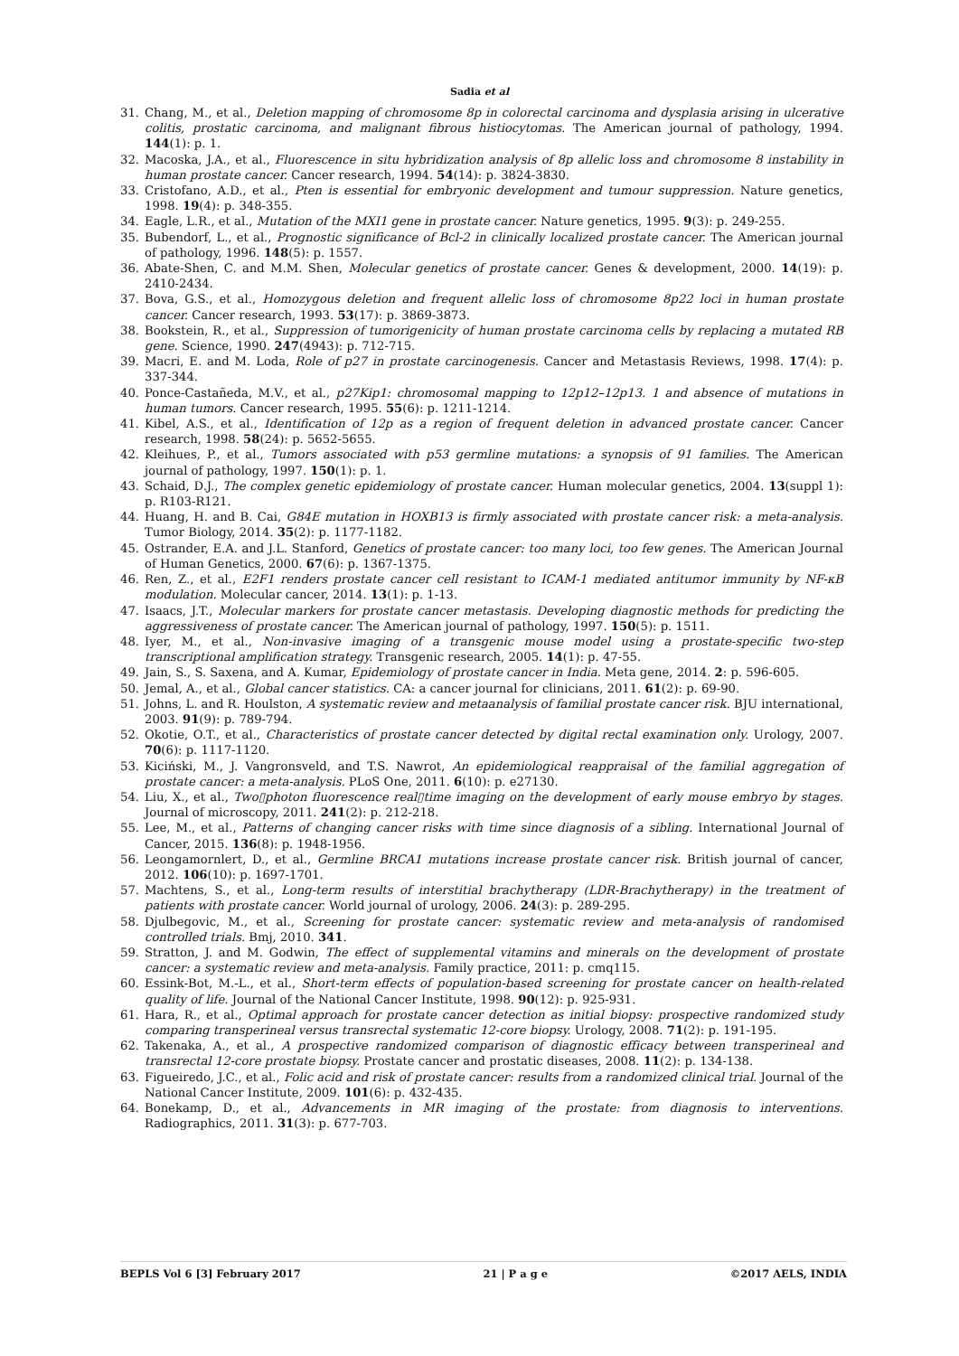Sadia et al
31. Chang, M., et al., Deletion mapping of chromosome 8p in colorectal carcinoma and dysplasia arising in ulcerative colitis, prostatic carcinoma, and malignant fibrous histiocytomas. The American journal of pathology, 1994. 144(1): p. 1.
32. Macoska, J.A., et al., Fluorescence in situ hybridization analysis of 8p allelic loss and chromosome 8 instability in human prostate cancer. Cancer research, 1994. 54(14): p. 3824-3830.
33. Cristofano, A.D., et al., Pten is essential for embryonic development and tumour suppression. Nature genetics, 1998. 19(4): p. 348-355.
34. Eagle, L.R., et al., Mutation of the MXI1 gene in prostate cancer. Nature genetics, 1995. 9(3): p. 249-255.
35. Bubendorf, L., et al., Prognostic significance of Bcl-2 in clinically localized prostate cancer. The American journal of pathology, 1996. 148(5): p. 1557.
36. Abate-Shen, C. and M.M. Shen, Molecular genetics of prostate cancer. Genes & development, 2000. 14(19): p. 2410-2434.
37. Bova, G.S., et al., Homozygous deletion and frequent allelic loss of chromosome 8p22 loci in human prostate cancer. Cancer research, 1993. 53(17): p. 3869-3873.
38. Bookstein, R., et al., Suppression of tumorigenicity of human prostate carcinoma cells by replacing a mutated RB gene. Science, 1990. 247(4943): p. 712-715.
39. Macri, E. and M. Loda, Role of p27 in prostate carcinogenesis. Cancer and Metastasis Reviews, 1998. 17(4): p. 337-344.
40. Ponce-Castañeda, M.V., et al., p27Kip1: chromosomal mapping to 12p12–12p13. 1 and absence of mutations in human tumors. Cancer research, 1995. 55(6): p. 1211-1214.
41. Kibel, A.S., et al., Identification of 12p as a region of frequent deletion in advanced prostate cancer. Cancer research, 1998. 58(24): p. 5652-5655.
42. Kleihues, P., et al., Tumors associated with p53 germline mutations: a synopsis of 91 families. The American journal of pathology, 1997. 150(1): p. 1.
43. Schaid, D.J., The complex genetic epidemiology of prostate cancer. Human molecular genetics, 2004. 13(suppl 1): p. R103-R121.
44. Huang, H. and B. Cai, G84E mutation in HOXB13 is firmly associated with prostate cancer risk: a meta-analysis. Tumor Biology, 2014. 35(2): p. 1177-1182.
45. Ostrander, E.A. and J.L. Stanford, Genetics of prostate cancer: too many loci, too few genes. The American Journal of Human Genetics, 2000. 67(6): p. 1367-1375.
46. Ren, Z., et al., E2F1 renders prostate cancer cell resistant to ICAM-1 mediated antitumor immunity by NF-κB modulation. Molecular cancer, 2014. 13(1): p. 1-13.
47. Isaacs, J.T., Molecular markers for prostate cancer metastasis. Developing diagnostic methods for predicting the aggressiveness of prostate cancer. The American journal of pathology, 1997. 150(5): p. 1511.
48. Iyer, M., et al., Non-invasive imaging of a transgenic mouse model using a prostate-specific two-step transcriptional amplification strategy. Transgenic research, 2005. 14(1): p. 47-55.
49. Jain, S., S. Saxena, and A. Kumar, Epidemiology of prostate cancer in India. Meta gene, 2014. 2: p. 596-605.
50. Jemal, A., et al., Global cancer statistics. CA: a cancer journal for clinicians, 2011. 61(2): p. 69-90.
51. Johns, L. and R. Houlston, A systematic review and metaanalysis of familial prostate cancer risk. BJU international, 2003. 91(9): p. 789-794.
52. Okotie, O.T., et al., Characteristics of prostate cancer detected by digital rectal examination only. Urology, 2007. 70(6): p. 1117-1120.
53. Kiciński, M., J. Vangronsveld, and T.S. Nawrot, An epidemiological reappraisal of the familial aggregation of prostate cancer: a meta-analysis. PLoS One, 2011. 6(10): p. e27130.
54. Liu, X., et al., Two▯photon fluorescence real▯time imaging on the development of early mouse embryo by stages. Journal of microscopy, 2011. 241(2): p. 212-218.
55. Lee, M., et al., Patterns of changing cancer risks with time since diagnosis of a sibling. International Journal of Cancer, 2015. 136(8): p. 1948-1956.
56. Leongamornlert, D., et al., Germline BRCA1 mutations increase prostate cancer risk. British journal of cancer, 2012. 106(10): p. 1697-1701.
57. Machtens, S., et al., Long-term results of interstitial brachytherapy (LDR-Brachytherapy) in the treatment of patients with prostate cancer. World journal of urology, 2006. 24(3): p. 289-295.
58. Djulbegovic, M., et al., Screening for prostate cancer: systematic review and meta-analysis of randomised controlled trials. Bmj, 2010. 341.
59. Stratton, J. and M. Godwin, The effect of supplemental vitamins and minerals on the development of prostate cancer: a systematic review and meta-analysis. Family practice, 2011: p. cmq115.
60. Essink-Bot, M.-L., et al., Short-term effects of population-based screening for prostate cancer on health-related quality of life. Journal of the National Cancer Institute, 1998. 90(12): p. 925-931.
61. Hara, R., et al., Optimal approach for prostate cancer detection as initial biopsy: prospective randomized study comparing transperineal versus transrectal systematic 12-core biopsy. Urology, 2008. 71(2): p. 191-195.
62. Takenaka, A., et al., A prospective randomized comparison of diagnostic efficacy between transperineal and transrectal 12-core prostate biopsy. Prostate cancer and prostatic diseases, 2008. 11(2): p. 134-138.
63. Figueiredo, J.C., et al., Folic acid and risk of prostate cancer: results from a randomized clinical trial. Journal of the National Cancer Institute, 2009. 101(6): p. 432-435.
64. Bonekamp, D., et al., Advancements in MR imaging of the prostate: from diagnosis to interventions. Radiographics, 2011. 31(3): p. 677-703.
BEPLS Vol 6 [3] February 2017 21 | P a g e ©2017 AELS, INDIA